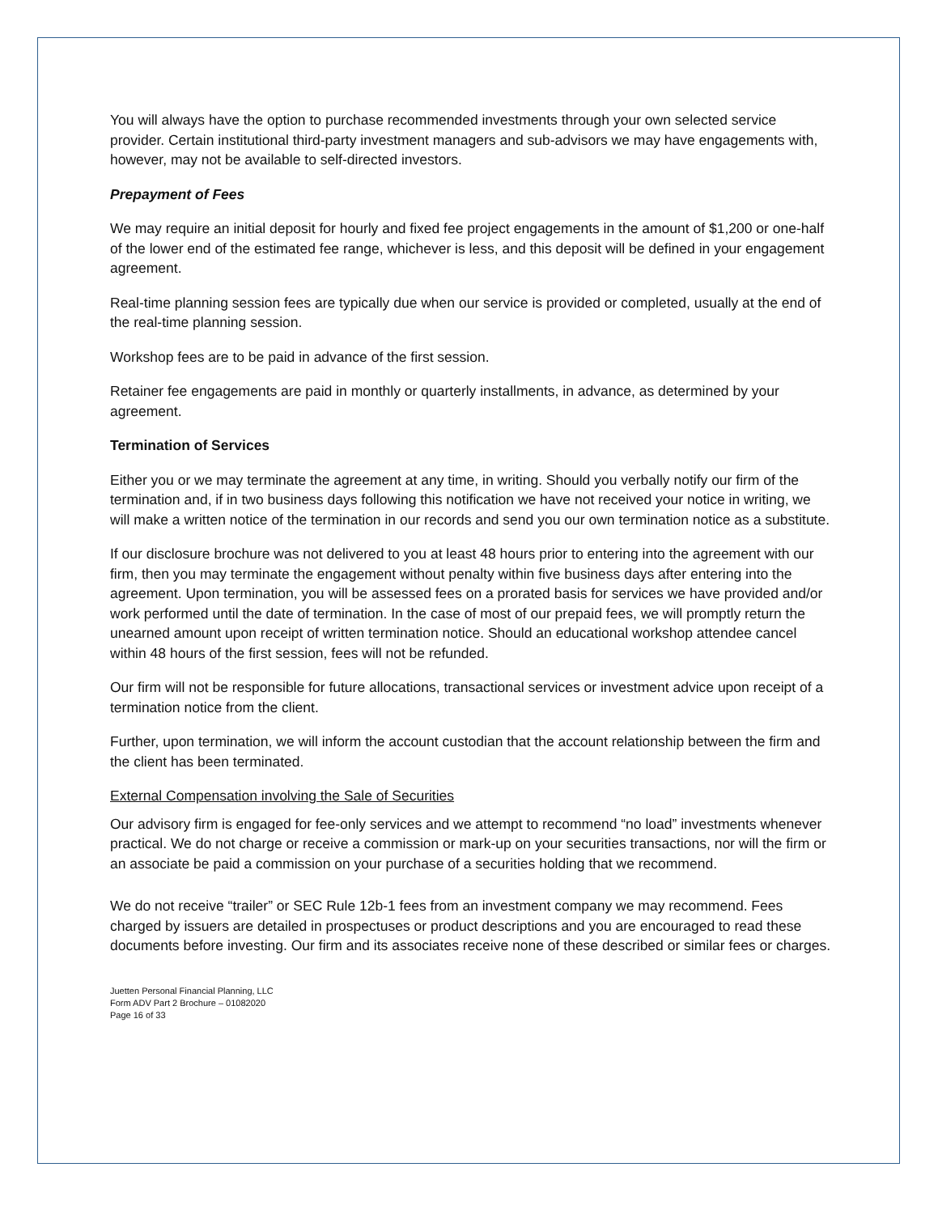You will always have the option to purchase recommended investments through your own selected service provider. Certain institutional third-party investment managers and sub-advisors we may have engagements with, however, may not be available to self-directed investors.
Prepayment of Fees
We may require an initial deposit for hourly and fixed fee project engagements in the amount of $1,200 or one-half of the lower end of the estimated fee range, whichever is less, and this deposit will be defined in your engagement agreement.
Real-time planning session fees are typically due when our service is provided or completed, usually at the end of the real-time planning session.
Workshop fees are to be paid in advance of the first session.
Retainer fee engagements are paid in monthly or quarterly installments, in advance, as determined by your agreement.
Termination of Services
Either you or we may terminate the agreement at any time, in writing. Should you verbally notify our firm of the termination and, if in two business days following this notification we have not received your notice in writing, we will make a written notice of the termination in our records and send you our own termination notice as a substitute.
If our disclosure brochure was not delivered to you at least 48 hours prior to entering into the agreement with our firm, then you may terminate the engagement without penalty within five business days after entering into the agreement. Upon termination, you will be assessed fees on a prorated basis for services we have provided and/or work performed until the date of termination. In the case of most of our prepaid fees, we will promptly return the unearned amount upon receipt of written termination notice. Should an educational workshop attendee cancel within 48 hours of the first session, fees will not be refunded.
Our firm will not be responsible for future allocations, transactional services or investment advice upon receipt of a termination notice from the client.
Further, upon termination, we will inform the account custodian that the account relationship between the firm and the client has been terminated.
External Compensation involving the Sale of Securities
Our advisory firm is engaged for fee-only services and we attempt to recommend “no load” investments whenever practical. We do not charge or receive a commission or mark-up on your securities transactions, nor will the firm or an associate be paid a commission on your purchase of a securities holding that we recommend.
We do not receive “trailer” or SEC Rule 12b-1 fees from an investment company we may recommend. Fees charged by issuers are detailed in prospectuses or product descriptions and you are encouraged to read these documents before investing. Our firm and its associates receive none of these described or similar fees or charges.
Juetten Personal Financial Planning, LLC
Form ADV Part 2 Brochure – 01082020
Page 16 of 33